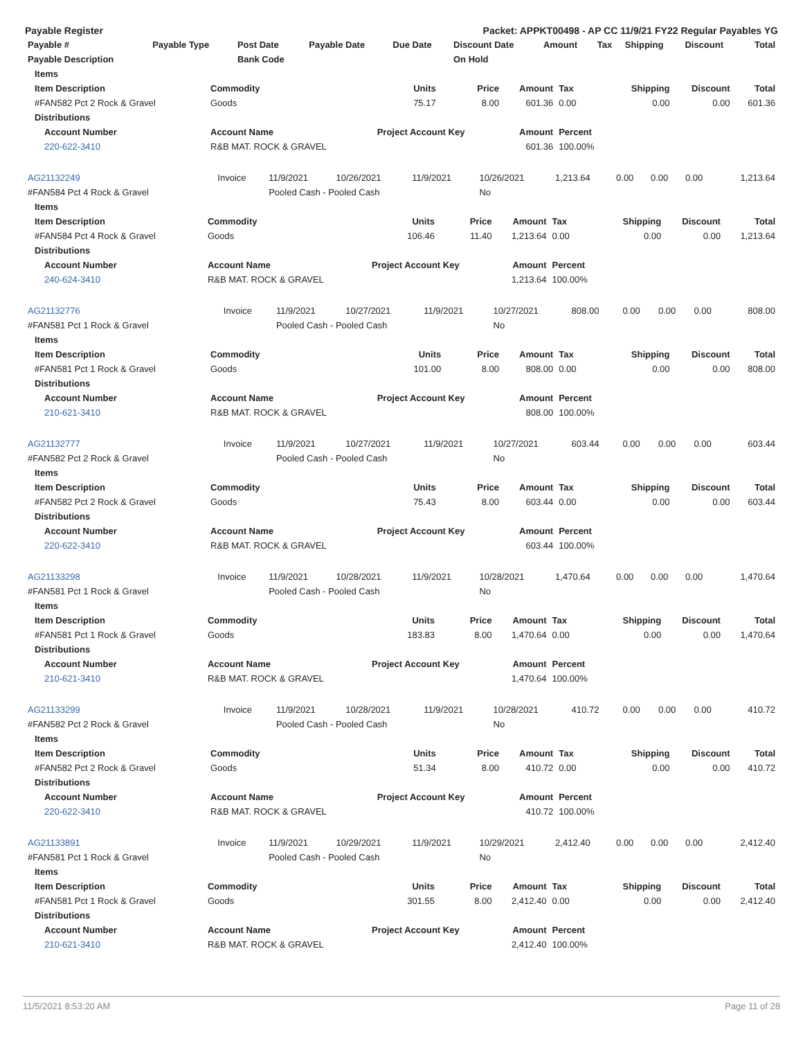Payable Register Packet: APPKT00498 - AP CC 11/9/21 FY22 Regular Payables YG
| Payable # | Payable Type | Post Date | Payable Date | Due Date | Discount Date | Amount | Tax | Shipping | Discount | Total |
| --- | --- | --- | --- | --- | --- | --- | --- | --- | --- | --- |
| Payable Description | | Bank Code | | | On Hold | | | | | |
| Items | | | | | | | | |
| --- | --- | --- | --- | --- | --- | --- | --- | --- |
| Item Description | Commodity | Units | Price | Amount | Tax | Shipping | Discount | Total |
| #FAN582 Pct 2 Rock & Gravel | Goods | 75.17 | 8.00 | 601.36 | 0.00 | 0.00 | 0.00 | 601.36 |
| Distributions | | | | | | | | |
| Account Number | Account Name | Project Account Key | | Amount | Percent | | | |
| 220-622-3410 | R&B MAT. ROCK & GRAVEL | | | 601.36 | 100.00% | | | |
| AG21132249 | Invoice | 11/9/2021 | 10/26/2021 | 11/9/2021 | 10/26/2021 | 1,213.64 | 0.00 | 0.00 | 0.00 | 1,213.64 |
| #FAN584 Pct 4 Rock & Gravel | | Pooled Cash - Pooled Cash | | | No | | | | | |
| Items | | | | | | | | |
| --- | --- | --- | --- | --- | --- | --- | --- | --- |
| Item Description | Commodity | Units | Price | Amount | Tax | Shipping | Discount | Total |
| #FAN584 Pct 4 Rock & Gravel | Goods | 106.46 | 11.40 | 1,213.64 | 0.00 | 0.00 | 0.00 | 1,213.64 |
| Distributions | | | | | | | | |
| Account Number | Account Name | Project Account Key | | Amount | Percent | | | |
| 240-624-3410 | R&B MAT. ROCK & GRAVEL | | | 1,213.64 | 100.00% | | | |
| AG21132776 | Invoice | 11/9/2021 | 10/27/2021 | 11/9/2021 | 10/27/2021 | 808.00 | 0.00 | 0.00 | 0.00 | 808.00 |
| #FAN581 Pct 1 Rock & Gravel | | Pooled Cash - Pooled Cash | | | No | | | | | |
| Items | | | | | | | | |
| --- | --- | --- | --- | --- | --- | --- | --- | --- |
| Item Description | Commodity | Units | Price | Amount | Tax | Shipping | Discount | Total |
| #FAN581 Pct 1 Rock & Gravel | Goods | 101.00 | 8.00 | 808.00 | 0.00 | 0.00 | 0.00 | 808.00 |
| Distributions | | | | | | | | |
| Account Number | Account Name | Project Account Key | | Amount | Percent | | | |
| 210-621-3410 | R&B MAT. ROCK & GRAVEL | | | 808.00 | 100.00% | | | |
| AG21132777 | Invoice | 11/9/2021 | 10/27/2021 | 11/9/2021 | 10/27/2021 | 603.44 | 0.00 | 0.00 | 0.00 | 603.44 |
| #FAN582 Pct 2 Rock & Gravel | | Pooled Cash - Pooled Cash | | | No | | | | | |
| Items | | | | | | | | |
| --- | --- | --- | --- | --- | --- | --- | --- | --- |
| Item Description | Commodity | Units | Price | Amount | Tax | Shipping | Discount | Total |
| #FAN582 Pct 2 Rock & Gravel | Goods | 75.43 | 8.00 | 603.44 | 0.00 | 0.00 | 0.00 | 603.44 |
| Distributions | | | | | | | | |
| Account Number | Account Name | Project Account Key | | Amount | Percent | | | |
| 220-622-3410 | R&B MAT. ROCK & GRAVEL | | | 603.44 | 100.00% | | | |
| AG21133298 | Invoice | 11/9/2021 | 10/28/2021 | 11/9/2021 | 10/28/2021 | 1,470.64 | 0.00 | 0.00 | 0.00 | 1,470.64 |
| #FAN581 Pct 1 Rock & Gravel | | Pooled Cash - Pooled Cash | | | No | | | | | |
| Items | | | | | | | | |
| --- | --- | --- | --- | --- | --- | --- | --- | --- |
| Item Description | Commodity | Units | Price | Amount | Tax | Shipping | Discount | Total |
| #FAN581 Pct 1 Rock & Gravel | Goods | 183.83 | 8.00 | 1,470.64 | 0.00 | 0.00 | 0.00 | 1,470.64 |
| Distributions | | | | | | | | |
| Account Number | Account Name | Project Account Key | | Amount | Percent | | | |
| 210-621-3410 | R&B MAT. ROCK & GRAVEL | | | 1,470.64 | 100.00% | | | |
| AG21133299 | Invoice | 11/9/2021 | 10/28/2021 | 11/9/2021 | 10/28/2021 | 410.72 | 0.00 | 0.00 | 0.00 | 410.72 |
| #FAN582 Pct 2 Rock & Gravel | | Pooled Cash - Pooled Cash | | | No | | | | | |
| Items | | | | | | | | |
| --- | --- | --- | --- | --- | --- | --- | --- | --- |
| Item Description | Commodity | Units | Price | Amount | Tax | Shipping | Discount | Total |
| #FAN582 Pct 2 Rock & Gravel | Goods | 51.34 | 8.00 | 410.72 | 0.00 | 0.00 | 0.00 | 410.72 |
| Distributions | | | | | | | | |
| Account Number | Account Name | Project Account Key | | Amount | Percent | | | |
| 220-622-3410 | R&B MAT. ROCK & GRAVEL | | | 410.72 | 100.00% | | | |
| AG21133891 | Invoice | 11/9/2021 | 10/29/2021 | 11/9/2021 | 10/29/2021 | 2,412.40 | 0.00 | 0.00 | 0.00 | 2,412.40 |
| #FAN581 Pct 1 Rock & Gravel | | Pooled Cash - Pooled Cash | | | No | | | | | |
| Items | | | | | | | | |
| --- | --- | --- | --- | --- | --- | --- | --- | --- |
| Item Description | Commodity | Units | Price | Amount | Tax | Shipping | Discount | Total |
| #FAN581 Pct 1 Rock & Gravel | Goods | 301.55 | 8.00 | 2,412.40 | 0.00 | 0.00 | 0.00 | 2,412.40 |
| Distributions | | | | | | | | |
| Account Number | Account Name | Project Account Key | | Amount | Percent | | | |
| 210-621-3410 | R&B MAT. ROCK & GRAVEL | | | 2,412.40 | 100.00% | | | |
11/5/2021 8:53:20 AM Page 11 of 28